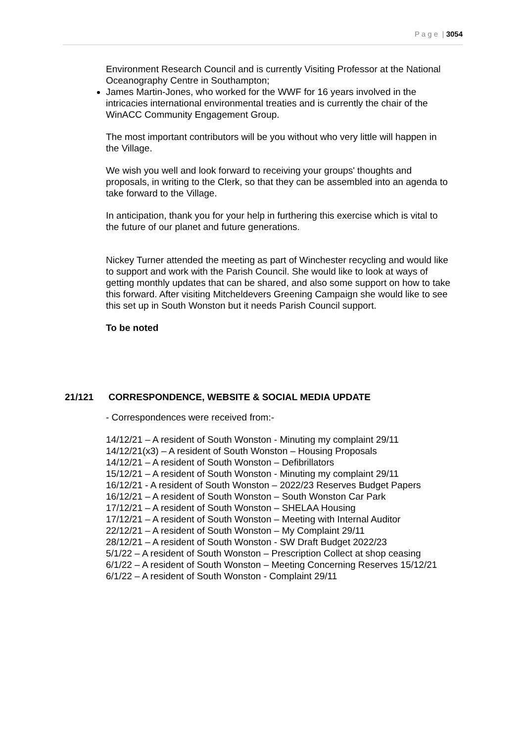P a g e | 3054
Environment Research Council and is currently Visiting Professor at the National Oceanography Centre in Southampton;
James Martin-Jones, who worked for the WWF for 16 years involved in the intricacies international environmental treaties and is currently the chair of the WinACC Community Engagement Group.
The most important contributors will be you without who very little will happen in the Village.
We wish you well and look forward to receiving your groups' thoughts and proposals, in writing to the Clerk, so that they can be assembled into an agenda to take forward to the Village.
In anticipation, thank you for your help in furthering this exercise which is vital to the future of our planet and future generations.
Nickey Turner attended the meeting as part of Winchester recycling and would like to support and work with the Parish Council. She would like to look at ways of getting monthly updates that can be shared, and also some support on how to take this forward. After visiting Mitcheldevers Greening Campaign she would like to see this set up in South Wonston but it needs Parish Council support.
To be noted
21/121 CORRESPONDENCE, WEBSITE & SOCIAL MEDIA UPDATE
- Correspondences were received from:-
14/12/21 – A resident of South Wonston - Minuting my complaint 29/11
14/12/21(x3) – A resident of South Wonston – Housing Proposals
14/12/21 – A resident of South Wonston – Defibrillators
15/12/21 – A resident of South Wonston - Minuting my complaint 29/11
16/12/21 - A resident of South Wonston – 2022/23 Reserves Budget Papers
16/12/21 – A resident of South Wonston – South Wonston Car Park
17/12/21 – A resident of South Wonston – SHELAA Housing
17/12/21 – A resident of South Wonston – Meeting with Internal Auditor
22/12/21 – A resident of South Wonston – My Complaint 29/11
28/12/21 – A resident of South Wonston - SW Draft Budget 2022/23
5/1/22 – A resident of South Wonston – Prescription Collect at shop ceasing
6/1/22 – A resident of South Wonston – Meeting Concerning Reserves 15/12/21
6/1/22 – A resident of South Wonston - Complaint 29/11